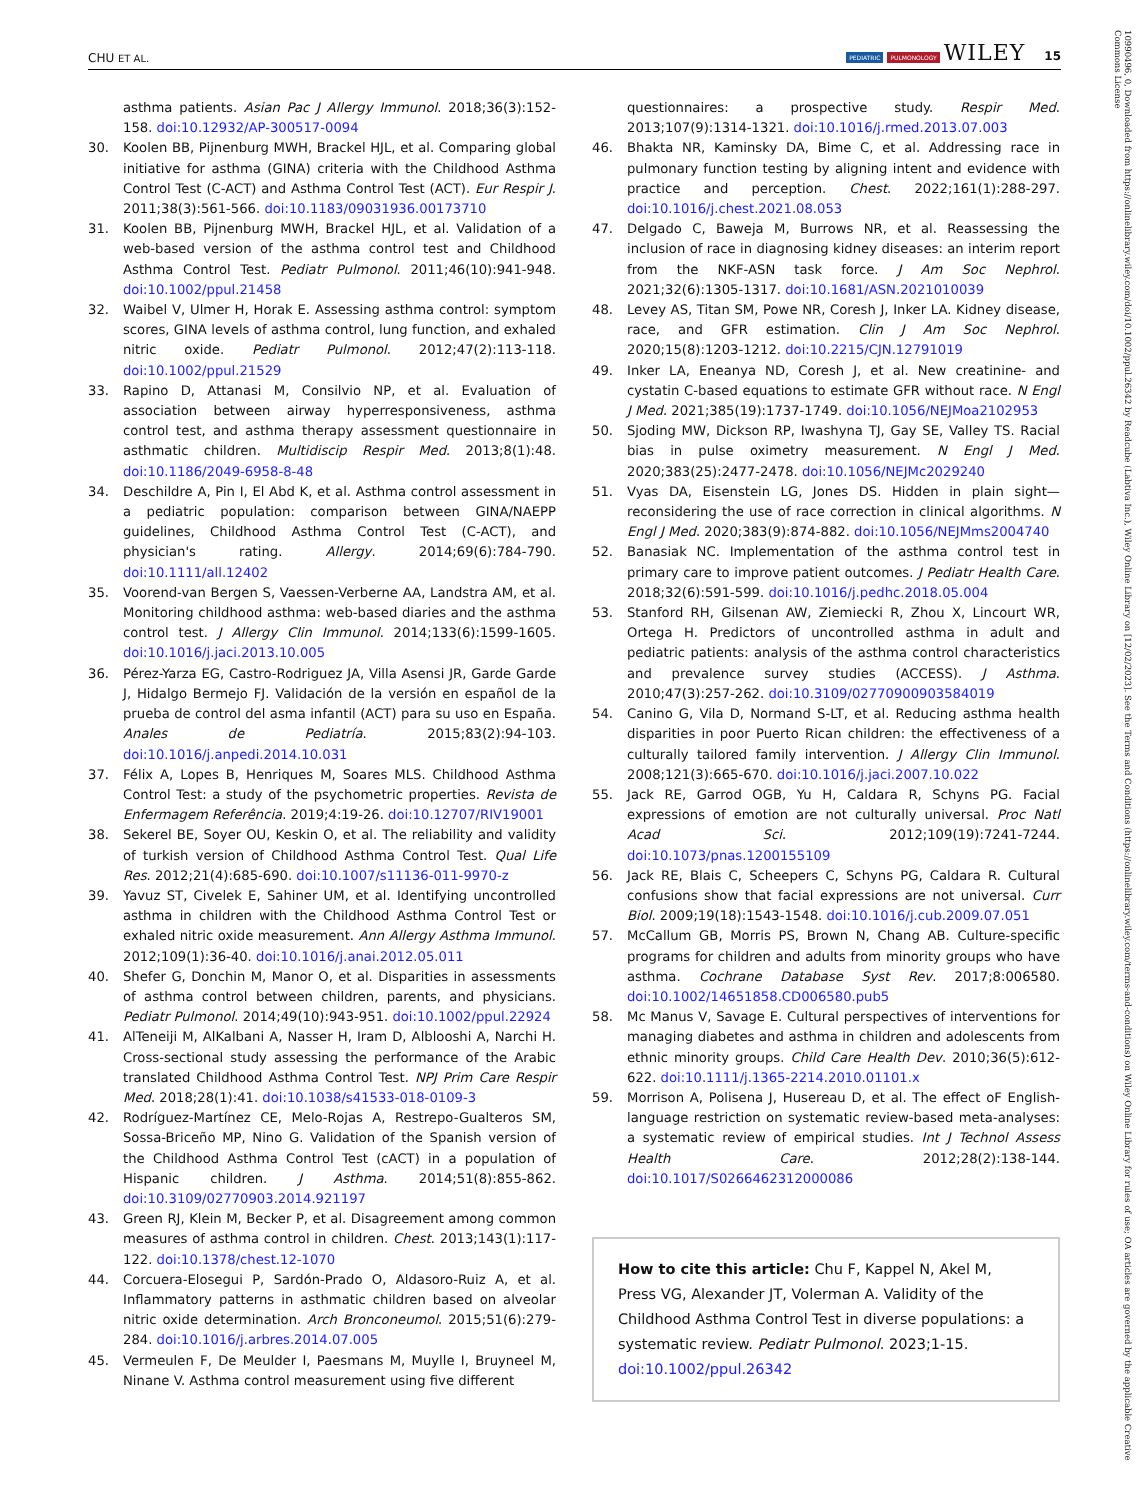CHU ET AL. PEDIATRIC PULMONOLOGY WILEY 15
asthma patients. Asian Pac J Allergy Immunol. 2018;36(3):152-158. doi:10.12932/AP-300517-0094
30. Koolen BB, Pijnenburg MWH, Brackel HJL, et al. Comparing global initiative for asthma (GINA) criteria with the Childhood Asthma Control Test (C-ACT) and Asthma Control Test (ACT). Eur Respir J. 2011;38(3):561-566. doi:10.1183/09031936.00173710
31. Koolen BB, Pijnenburg MWH, Brackel HJL, et al. Validation of a web-based version of the asthma control test and Childhood Asthma Control Test. Pediatr Pulmonol. 2011;46(10):941-948. doi:10.1002/ppul.21458
32. Waibel V, Ulmer H, Horak E. Assessing asthma control: symptom scores, GINA levels of asthma control, lung function, and exhaled nitric oxide. Pediatr Pulmonol. 2012;47(2):113-118. doi:10.1002/ppul.21529
33. Rapino D, Attanasi M, Consilvio NP, et al. Evaluation of association between airway hyperresponsiveness, asthma control test, and asthma therapy assessment questionnaire in asthmatic children. Multidiscip Respir Med. 2013;8(1):48. doi:10.1186/2049-6958-8-48
34. Deschildre A, Pin I, El Abd K, et al. Asthma control assessment in a pediatric population: comparison between GINA/NAEPP guidelines, Childhood Asthma Control Test (C-ACT), and physician's rating. Allergy. 2014;69(6):784-790. doi:10.1111/all.12402
35. Voorend-van Bergen S, Vaessen-Verberne AA, Landstra AM, et al. Monitoring childhood asthma: web-based diaries and the asthma control test. J Allergy Clin Immunol. 2014;133(6):1599-1605. doi:10.1016/j.jaci.2013.10.005
36. Pérez-Yarza EG, Castro-Rodriguez JA, Villa Asensi JR, Garde Garde J, Hidalgo Bermejo FJ. Validación de la versión en español de la prueba de control del asma infantil (ACT) para su uso en España. Anales de Pediatría. 2015;83(2):94-103. doi:10.1016/j.anpedi.2014.10.031
37. Félix A, Lopes B, Henriques M, Soares MLS. Childhood Asthma Control Test: a study of the psychometric properties. Revista de Enfermagem Referência. 2019;4:19-26. doi:10.12707/RIV19001
38. Sekerel BE, Soyer OU, Keskin O, et al. The reliability and validity of turkish version of Childhood Asthma Control Test. Qual Life Res. 2012;21(4):685-690. doi:10.1007/s11136-011-9970-z
39. Yavuz ST, Civelek E, Sahiner UM, et al. Identifying uncontrolled asthma in children with the Childhood Asthma Control Test or exhaled nitric oxide measurement. Ann Allergy Asthma Immunol. 2012;109(1):36-40. doi:10.1016/j.anai.2012.05.011
40. Shefer G, Donchin M, Manor O, et al. Disparities in assessments of asthma control between children, parents, and physicians. Pediatr Pulmonol. 2014;49(10):943-951. doi:10.1002/ppul.22924
41. AlTeneiji M, AlKalbani A, Nasser H, Iram D, Alblooshi A, Narchi H. Cross-sectional study assessing the performance of the Arabic translated Childhood Asthma Control Test. NPJ Prim Care Respir Med. 2018;28(1):41. doi:10.1038/s41533-018-0109-3
42. Rodríguez-Martínez CE, Melo-Rojas A, Restrepo-Gualteros SM, Sossa-Briceño MP, Nino G. Validation of the Spanish version of the Childhood Asthma Control Test (cACT) in a population of Hispanic children. J Asthma. 2014;51(8):855-862. doi:10.3109/02770903.2014.921197
43. Green RJ, Klein M, Becker P, et al. Disagreement among common measures of asthma control in children. Chest. 2013;143(1):117-122. doi:10.1378/chest.12-1070
44. Corcuera-Elosegui P, Sardón-Prado O, Aldasoro-Ruiz A, et al. Inflammatory patterns in asthmatic children based on alveolar nitric oxide determination. Arch Bronconeumol. 2015;51(6):279-284. doi:10.1016/j.arbres.2014.07.005
45. Vermeulen F, De Meulder I, Paesmans M, Muylle I, Bruyneel M, Ninane V. Asthma control measurement using five different
questionnaires: a prospective study. Respir Med. 2013;107(9):1314-1321. doi:10.1016/j.rmed.2013.07.003
46. Bhakta NR, Kaminsky DA, Bime C, et al. Addressing race in pulmonary function testing by aligning intent and evidence with practice and perception. Chest. 2022;161(1):288-297. doi:10.1016/j.chest.2021.08.053
47. Delgado C, Baweja M, Burrows NR, et al. Reassessing the inclusion of race in diagnosing kidney diseases: an interim report from the NKF-ASN task force. J Am Soc Nephrol. 2021;32(6):1305-1317. doi:10.1681/ASN.2021010039
48. Levey AS, Titan SM, Powe NR, Coresh J, Inker LA. Kidney disease, race, and GFR estimation. Clin J Am Soc Nephrol. 2020;15(8):1203-1212. doi:10.2215/CJN.12791019
49. Inker LA, Eneanya ND, Coresh J, et al. New creatinine- and cystatin C-based equations to estimate GFR without race. N Engl J Med. 2021;385(19):1737-1749. doi:10.1056/NEJMoa2102953
50. Sjoding MW, Dickson RP, Iwashyna TJ, Gay SE, Valley TS. Racial bias in pulse oximetry measurement. N Engl J Med. 2020;383(25):2477-2478. doi:10.1056/NEJMc2029240
51. Vyas DA, Eisenstein LG, Jones DS. Hidden in plain sight—reconsidering the use of race correction in clinical algorithms. N Engl J Med. 2020;383(9):874-882. doi:10.1056/NEJMms2004740
52. Banasiak NC. Implementation of the asthma control test in primary care to improve patient outcomes. J Pediatr Health Care. 2018;32(6):591-599. doi:10.1016/j.pedhc.2018.05.004
53. Stanford RH, Gilsenan AW, Ziemiecki R, Zhou X, Lincourt WR, Ortega H. Predictors of uncontrolled asthma in adult and pediatric patients: analysis of the asthma control characteristics and prevalence survey studies (ACCESS). J Asthma. 2010;47(3):257-262. doi:10.3109/02770900903584019
54. Canino G, Vila D, Normand S-LT, et al. Reducing asthma health disparities in poor Puerto Rican children: the effectiveness of a culturally tailored family intervention. J Allergy Clin Immunol. 2008;121(3):665-670. doi:10.1016/j.jaci.2007.10.022
55. Jack RE, Garrod OGB, Yu H, Caldara R, Schyns PG. Facial expressions of emotion are not culturally universal. Proc Natl Acad Sci. 2012;109(19):7241-7244. doi:10.1073/pnas.1200155109
56. Jack RE, Blais C, Scheepers C, Schyns PG, Caldara R. Cultural confusions show that facial expressions are not universal. Curr Biol. 2009;19(18):1543-1548. doi:10.1016/j.cub.2009.07.051
57. McCallum GB, Morris PS, Brown N, Chang AB. Culture-specific programs for children and adults from minority groups who have asthma. Cochrane Database Syst Rev. 2017;8:006580. doi:10.1002/14651858.CD006580.pub5
58. Mc Manus V, Savage E. Cultural perspectives of interventions for managing diabetes and asthma in children and adolescents from ethnic minority groups. Child Care Health Dev. 2010;36(5):612-622. doi:10.1111/j.1365-2214.2010.01101.x
59. Morrison A, Polisena J, Husereau D, et al. The effect oF English-language restriction on systematic review-based meta-analyses: a systematic review of empirical studies. Int J Technol Assess Health Care. 2012;28(2):138-144. doi:10.1017/S0266462312000086
How to cite this article: Chu F, Kappel N, Akel M, Press VG, Alexander JT, Volerman A. Validity of the Childhood Asthma Control Test in diverse populations: a systematic review. Pediatr Pulmonol. 2023;1-15. doi:10.1002/ppul.26342
10990496, 0, Downloaded from https://onlinelibrary.wiley.com/doi/10.1002/ppul.26342 by Readcube (Labtiva Inc.), Wiley Online Library on [12/02/2023]. See the Terms and Conditions (https://onlinelibrary.wiley.com/terms-and-conditions) on Wiley Online Library for rules of use; OA articles are governed by the applicable Creative Commons License